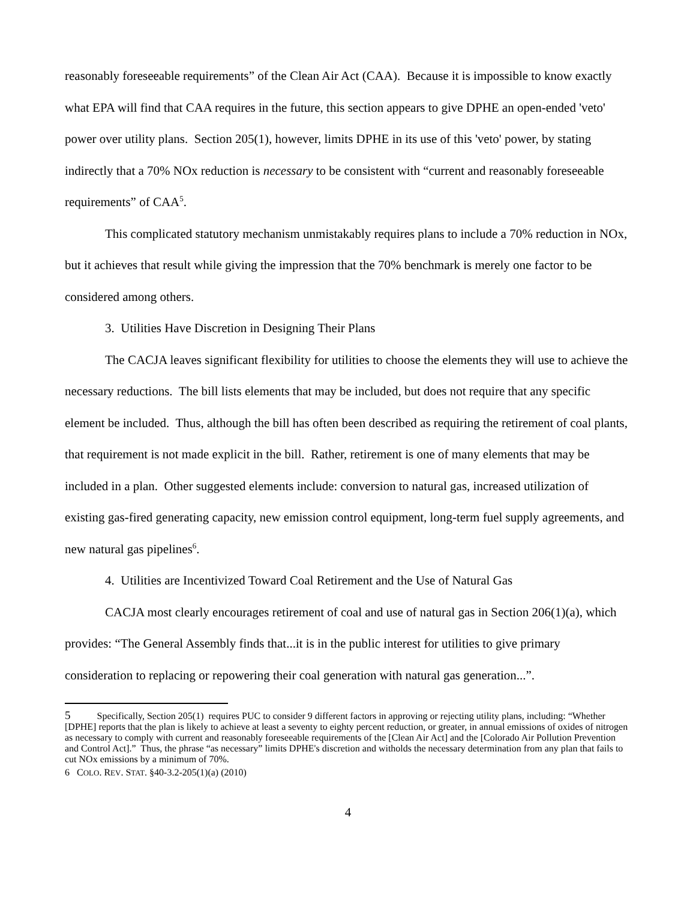reasonably foreseeable requirements” of the Clean Air Act (CAA). Because it is impossible to know exactly what EPA will find that CAA requires in the future, this section appears to give DPHE an open-ended 'veto' power over utility plans. Section 205(1), however, limits DPHE in its use of this 'veto' power, by stating indirectly that a 70% NOx reduction is necessary to be consistent with “current and reasonably foreseeable requirements” of CAA<sup>5</sup>.
This complicated statutory mechanism unmistakably requires plans to include a 70% reduction in NOx, but it achieves that result while giving the impression that the 70% benchmark is merely one factor to be considered among others.
3. Utilities Have Discretion in Designing Their Plans
The CACJA leaves significant flexibility for utilities to choose the elements they will use to achieve the necessary reductions. The bill lists elements that may be included, but does not require that any specific element be included. Thus, although the bill has often been described as requiring the retirement of coal plants, that requirement is not made explicit in the bill. Rather, retirement is one of many elements that may be included in a plan. Other suggested elements include: conversion to natural gas, increased utilization of existing gas-fired generating capacity, new emission control equipment, long-term fuel supply agreements, and new natural gas pipelines<sup>6</sup>.
4. Utilities are Incentivized Toward Coal Retirement and the Use of Natural Gas
CACJA most clearly encourages retirement of coal and use of natural gas in Section 206(1)(a), which provides: “The General Assembly finds that...it is in the public interest for utilities to give primary consideration to replacing or repowering their coal generation with natural gas generation...”.
5 Specifically, Section 205(1) requires PUC to consider 9 different factors in approving or rejecting utility plans, including: “Whether [DPHE] reports that the plan is likely to achieve at least a seventy to eighty percent reduction, or greater, in annual emissions of oxides of nitrogen as necessary to comply with current and reasonably foreseeable requirements of the [Clean Air Act] and the [Colorado Air Pollution Prevention and Control Act].” Thus, the phrase “as necessary” limits DPHE's discretion and witholds the necessary determination from any plan that fails to cut NOx emissions by a minimum of 70%.
6 COLO. REV. STAT. §40-3.2-205(1)(a) (2010)
4